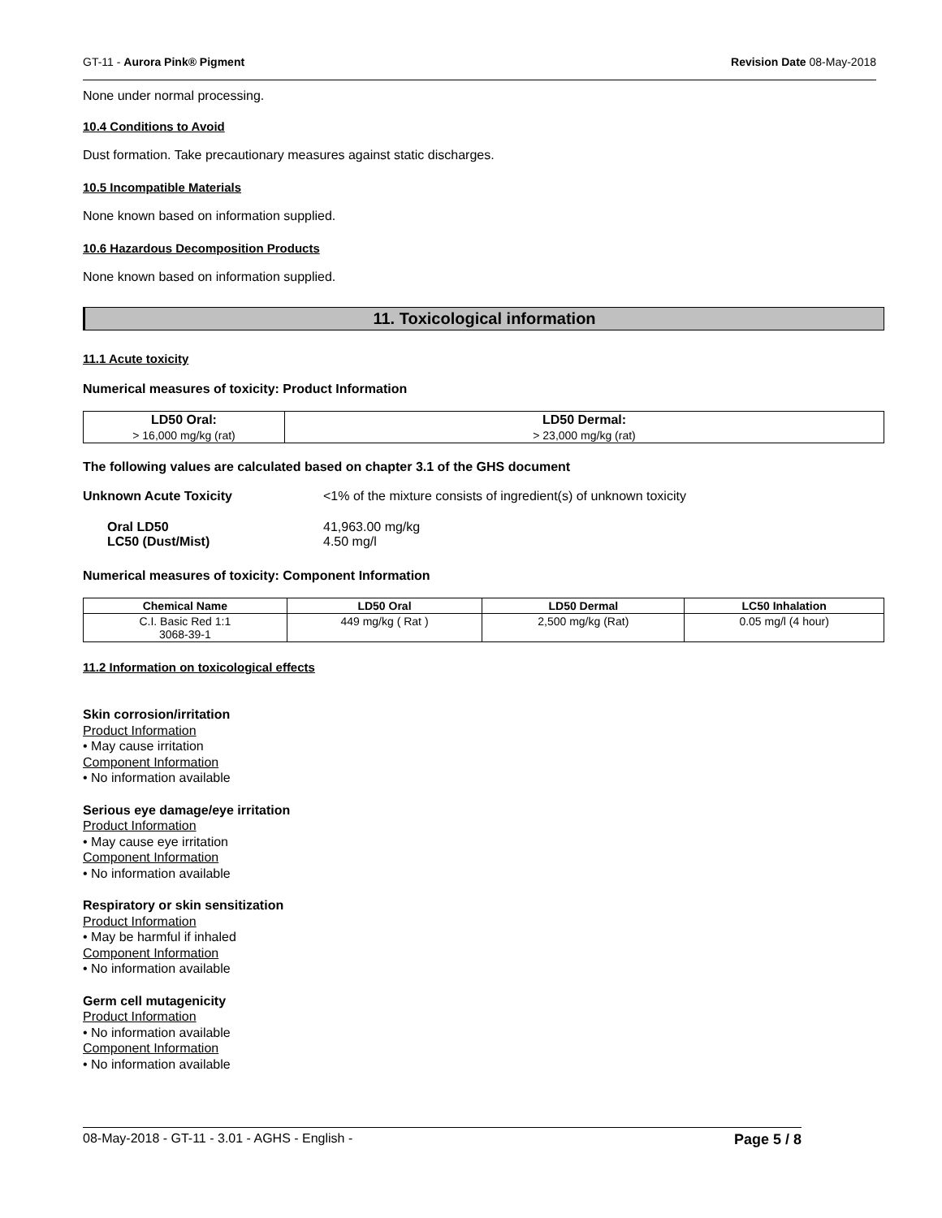GT-11 - Aurora Pink® Pigment Revision Date 08-May-2018
None under normal processing.
10.4 Conditions to Avoid
Dust formation. Take precautionary measures against static discharges.
10.5 Incompatible Materials
None known based on information supplied.
10.6 Hazardous Decomposition Products
None known based on information supplied.
11. Toxicological information
11.1 Acute toxicity
Numerical measures of toxicity: Product Information
| LD50 Oral: | LD50 Dermal: |
| --- | --- |
| > 16,000 mg/kg (rat) | > 23,000 mg/kg (rat) |
The following values are calculated based on chapter 3.1 of the GHS document
| Unknown Acute Toxicity | <1% of the mixture consists of ingredient(s) of unknown toxicity |
| Oral LD50 | 41,963.00 mg/kg |
| LC50 (Dust/Mist) | 4.50 mg/l |
Numerical measures of toxicity: Component Information
| Chemical Name | LD50 Oral | LD50 Dermal | LC50 Inhalation |
| --- | --- | --- | --- |
| C.I. Basic Red 1:1 3068-39-1 | 449 mg/kg ( Rat ) | 2,500 mg/kg (Rat) | 0.05 mg/l (4 hour) |
11.2 Information on toxicological effects
Skin corrosion/irritation
Product Information
• May cause irritation
Component Information
• No information available
Serious eye damage/eye irritation
Product Information
• May cause eye irritation
Component Information
• No information available
Respiratory or skin sensitization
Product Information
• May be harmful if inhaled
Component Information
• No information available
Germ cell mutagenicity
Product Information
• No information available
Component Information
• No information available
08-May-2018 - GT-11 - 3.01 - AGHS - English - Page 5 / 8